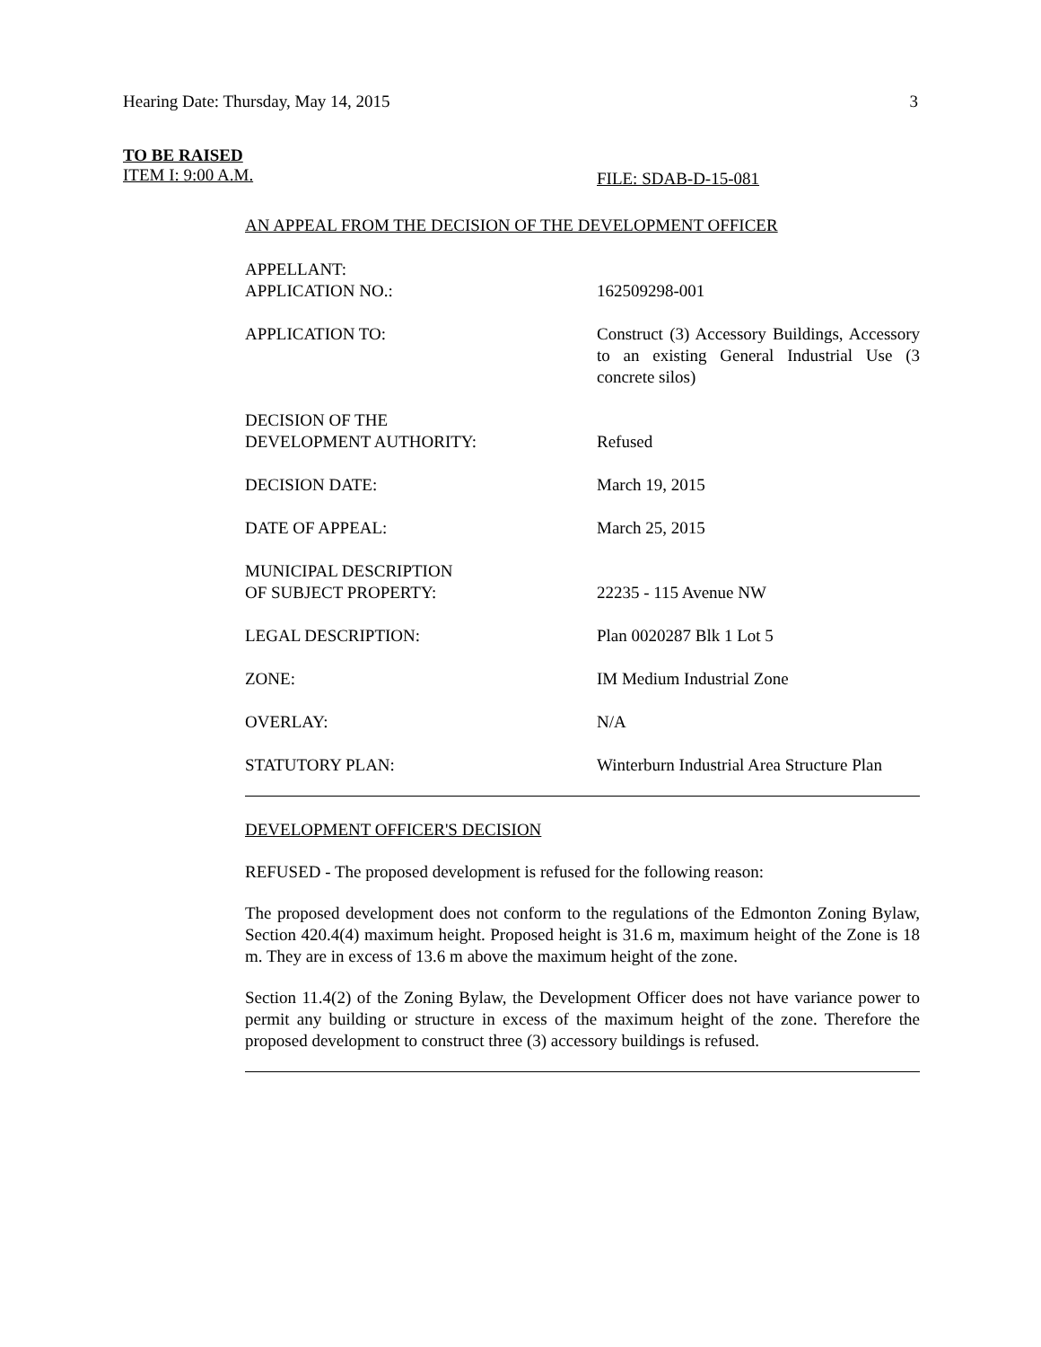Hearing Date: Thursday, May 14, 2015 3
TO BE RAISED
ITEM I: 9:00 A.M. FILE: SDAB-D-15-081
AN APPEAL FROM THE DECISION OF THE DEVELOPMENT OFFICER
| APPELLANT: APPLICATION NO.: | 162509298-001 |
| APPLICATION TO: | Construct (3) Accessory Buildings, Accessory to an existing General Industrial Use (3 concrete silos) |
| DECISION OF THE DEVELOPMENT AUTHORITY: | Refused |
| DECISION DATE: | March 19, 2015 |
| DATE OF APPEAL: | March 25, 2015 |
| MUNICIPAL DESCRIPTION OF SUBJECT PROPERTY: | 22235 - 115 Avenue NW |
| LEGAL DESCRIPTION: | Plan 0020287 Blk 1 Lot 5 |
| ZONE: | IM Medium Industrial Zone |
| OVERLAY: | N/A |
| STATUTORY PLAN: | Winterburn Industrial Area Structure Plan |
DEVELOPMENT OFFICER'S DECISION
REFUSED - The proposed development is refused for the following reason:
The proposed development does not conform to the regulations of the Edmonton Zoning Bylaw, Section 420.4(4) maximum height. Proposed height is 31.6 m, maximum height of the Zone is 18 m. They are in excess of 13.6 m above the maximum height of the zone.
Section 11.4(2) of the Zoning Bylaw, the Development Officer does not have variance power to permit any building or structure in excess of the maximum height of the zone. Therefore the proposed development to construct three (3) accessory buildings is refused.